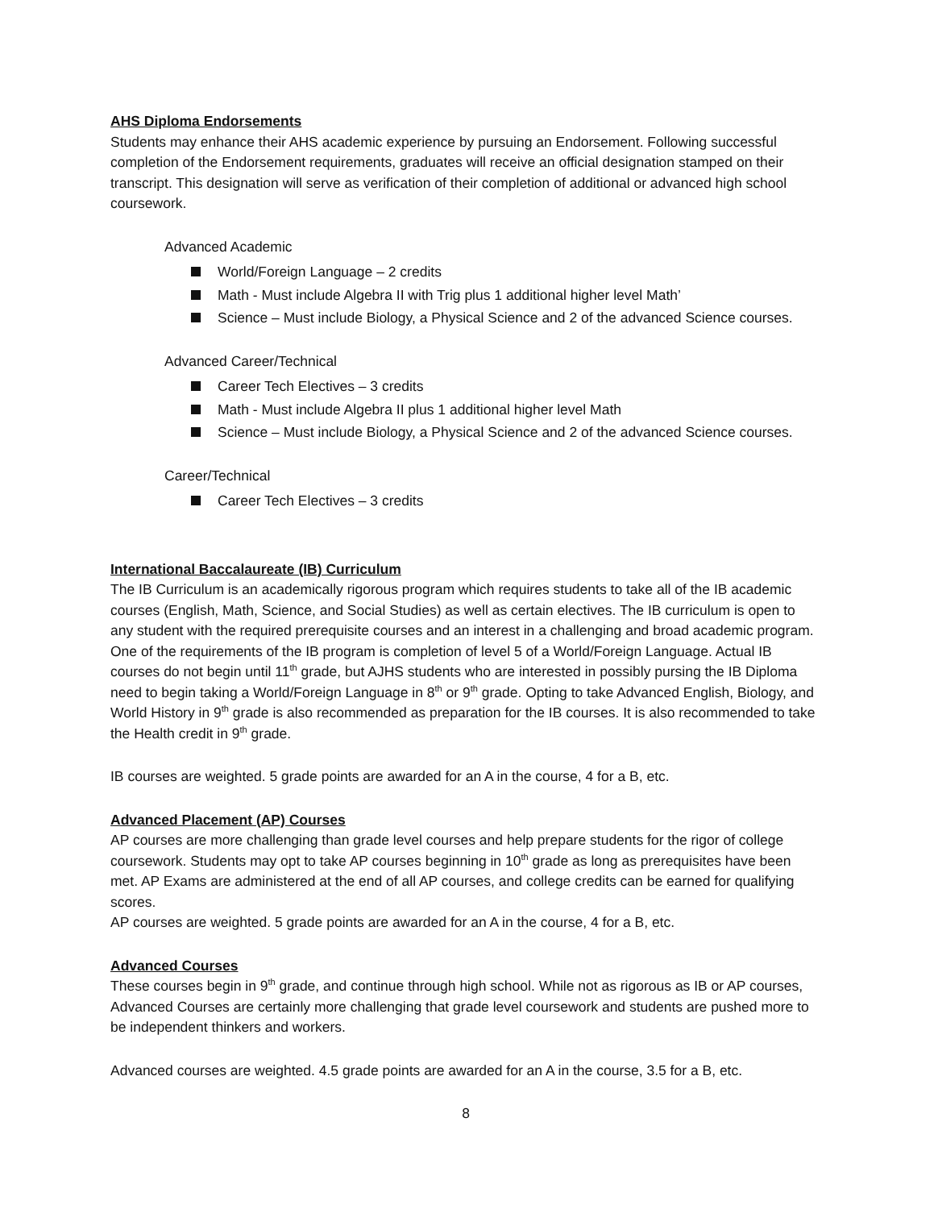AHS Diploma Endorsements
Students may enhance their AHS academic experience by pursuing an Endorsement. Following successful completion of the Endorsement requirements, graduates will receive an official designation stamped on their transcript. This designation will serve as verification of their completion of additional or advanced high school coursework.
Advanced Academic
World/Foreign Language – 2 credits
Math - Must include Algebra II with Trig plus 1 additional higher level Math’
Science – Must include Biology, a Physical Science and 2 of the advanced Science courses.
Advanced Career/Technical
Career Tech Electives – 3 credits
Math - Must include Algebra II plus 1 additional higher level Math
Science – Must include Biology, a Physical Science and 2 of the advanced Science courses.
Career/Technical
Career Tech Electives – 3 credits
International Baccalaureate (IB) Curriculum
The IB Curriculum is an academically rigorous program which requires students to take all of the IB academic courses (English, Math, Science, and Social Studies) as well as certain electives. The IB curriculum is open to any student with the required prerequisite courses and an interest in a challenging and broad academic program. One of the requirements of the IB program is completion of level 5 of a World/Foreign Language. Actual IB courses do not begin until 11<sup>th</sup> grade, but AJHS students who are interested in possibly pursing the IB Diploma need to begin taking a World/Foreign Language in 8<sup>th</sup> or 9<sup>th</sup> grade. Opting to take Advanced English, Biology, and World History in 9<sup>th</sup> grade is also recommended as preparation for the IB courses. It is also recommended to take the Health credit in 9<sup>th</sup> grade.
IB courses are weighted. 5 grade points are awarded for an A in the course, 4 for a B, etc.
Advanced Placement (AP) Courses
AP courses are more challenging than grade level courses and help prepare students for the rigor of college coursework. Students may opt to take AP courses beginning in 10<sup>th</sup> grade as long as prerequisites have been met. AP Exams are administered at the end of all AP courses, and college credits can be earned for qualifying scores.
AP courses are weighted. 5 grade points are awarded for an A in the course, 4 for a B, etc.
Advanced Courses
These courses begin in 9<sup>th</sup> grade, and continue through high school. While not as rigorous as IB or AP courses, Advanced Courses are certainly more challenging that grade level coursework and students are pushed more to be independent thinkers and workers.
Advanced courses are weighted. 4.5 grade points are awarded for an A in the course, 3.5 for a B, etc.
8